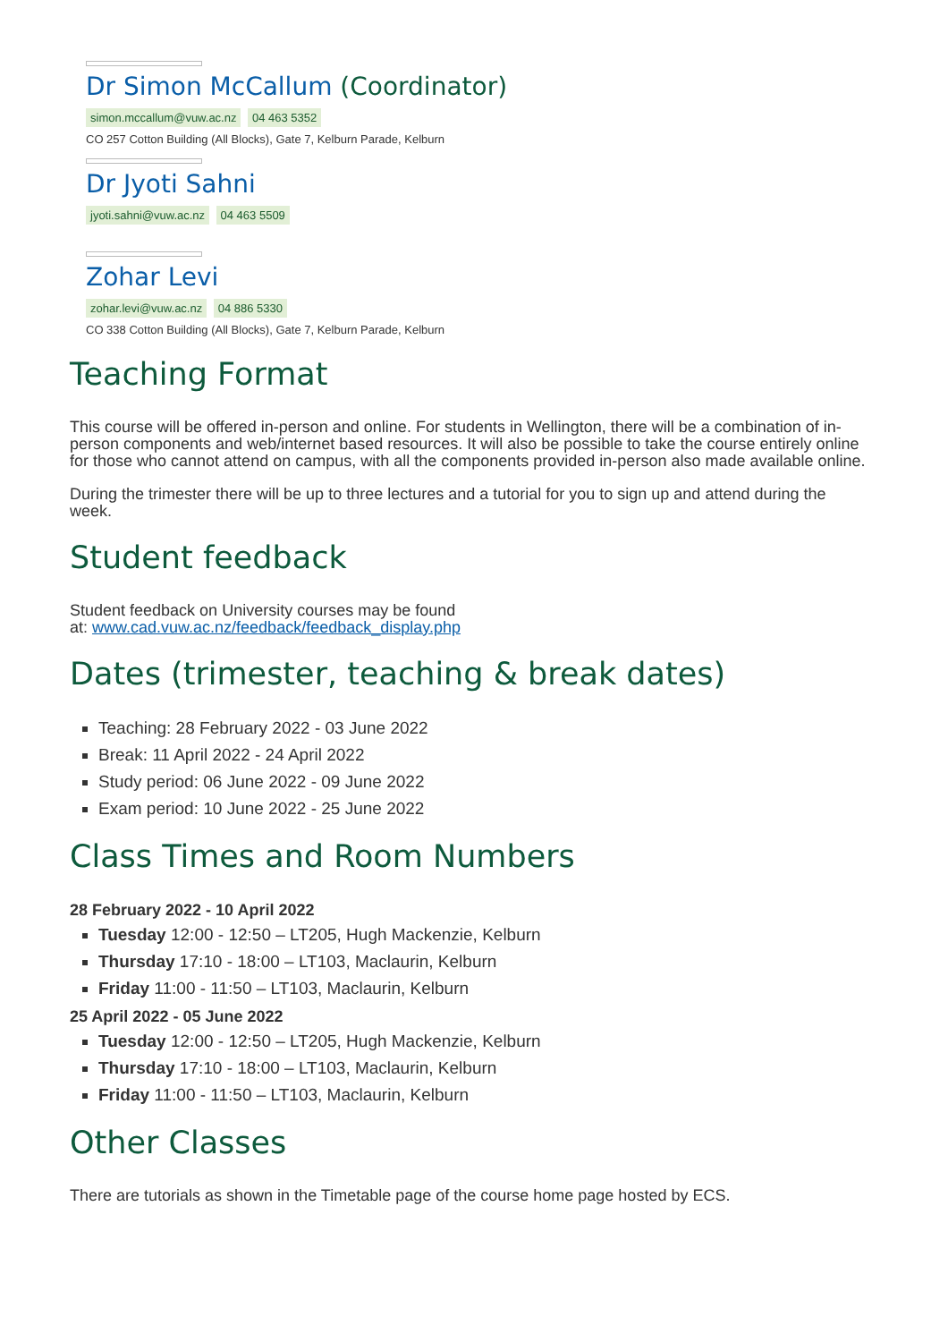Dr Simon McCallum (Coordinator)
simon.mccallum@vuw.ac.nz 04 463 5352
CO 257 Cotton Building (All Blocks), Gate 7, Kelburn Parade, Kelburn
Dr Jyoti Sahni
jyoti.sahni@vuw.ac.nz 04 463 5509
Zohar Levi
zohar.levi@vuw.ac.nz 04 886 5330
CO 338 Cotton Building (All Blocks), Gate 7, Kelburn Parade, Kelburn
Teaching Format
This course will be offered in-person and online. For students in Wellington, there will be a combination of in-person components and web/internet based resources. It will also be possible to take the course entirely online for those who cannot attend on campus, with all the components provided in-person also made available online.
During the trimester there will be up to three lectures and a tutorial for you to sign up and attend during the week.
Student feedback
Student feedback on University courses may be found
at: www.cad.vuw.ac.nz/feedback/feedback_display.php
Dates (trimester, teaching & break dates)
Teaching: 28 February 2022 - 03 June 2022
Break: 11 April 2022 - 24 April 2022
Study period: 06 June 2022 - 09 June 2022
Exam period: 10 June 2022 - 25 June 2022
Class Times and Room Numbers
28 February 2022 - 10 April 2022
Tuesday 12:00 - 12:50 – LT205, Hugh Mackenzie, Kelburn
Thursday 17:10 - 18:00 – LT103, Maclaurin, Kelburn
Friday 11:00 - 11:50 – LT103, Maclaurin, Kelburn
25 April 2022 - 05 June 2022
Tuesday 12:00 - 12:50 – LT205, Hugh Mackenzie, Kelburn
Thursday 17:10 - 18:00 – LT103, Maclaurin, Kelburn
Friday 11:00 - 11:50 – LT103, Maclaurin, Kelburn
Other Classes
There are tutorials as shown in the Timetable page of the course home page hosted by ECS.